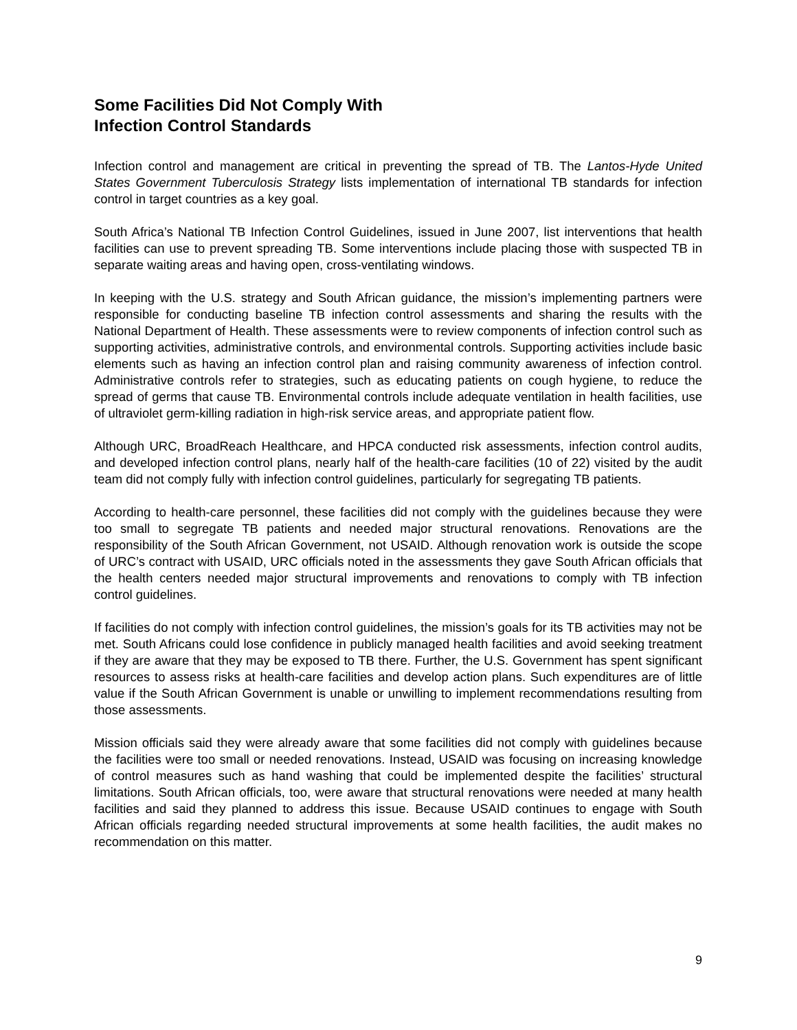Some Facilities Did Not Comply With
Infection Control Standards
Infection control and management are critical in preventing the spread of TB. The Lantos-Hyde United States Government Tuberculosis Strategy lists implementation of international TB standards for infection control in target countries as a key goal.
South Africa’s National TB Infection Control Guidelines, issued in June 2007, list interventions that health facilities can use to prevent spreading TB. Some interventions include placing those with suspected TB in separate waiting areas and having open, cross-ventilating windows.
In keeping with the U.S. strategy and South African guidance, the mission’s implementing partners were responsible for conducting baseline TB infection control assessments and sharing the results with the National Department of Health. These assessments were to review components of infection control such as supporting activities, administrative controls, and environmental controls. Supporting activities include basic elements such as having an infection control plan and raising community awareness of infection control. Administrative controls refer to strategies, such as educating patients on cough hygiene, to reduce the spread of germs that cause TB. Environmental controls include adequate ventilation in health facilities, use of ultraviolet germ-killing radiation in high-risk service areas, and appropriate patient flow.
Although URC, BroadReach Healthcare, and HPCA conducted risk assessments, infection control audits, and developed infection control plans, nearly half of the health-care facilities (10 of 22) visited by the audit team did not comply fully with infection control guidelines, particularly for segregating TB patients.
According to health-care personnel, these facilities did not comply with the guidelines because they were too small to segregate TB patients and needed major structural renovations. Renovations are the responsibility of the South African Government, not USAID. Although renovation work is outside the scope of URC’s contract with USAID, URC officials noted in the assessments they gave South African officials that the health centers needed major structural improvements and renovations to comply with TB infection control guidelines.
If facilities do not comply with infection control guidelines, the mission’s goals for its TB activities may not be met. South Africans could lose confidence in publicly managed health facilities and avoid seeking treatment if they are aware that they may be exposed to TB there. Further, the U.S. Government has spent significant resources to assess risks at health-care facilities and develop action plans. Such expenditures are of little value if the South African Government is unable or unwilling to implement recommendations resulting from those assessments.
Mission officials said they were already aware that some facilities did not comply with guidelines because the facilities were too small or needed renovations. Instead, USAID was focusing on increasing knowledge of control measures such as hand washing that could be implemented despite the facilities’ structural limitations. South African officials, too, were aware that structural renovations were needed at many health facilities and said they planned to address this issue. Because USAID continues to engage with South African officials regarding needed structural improvements at some health facilities, the audit makes no recommendation on this matter.
9